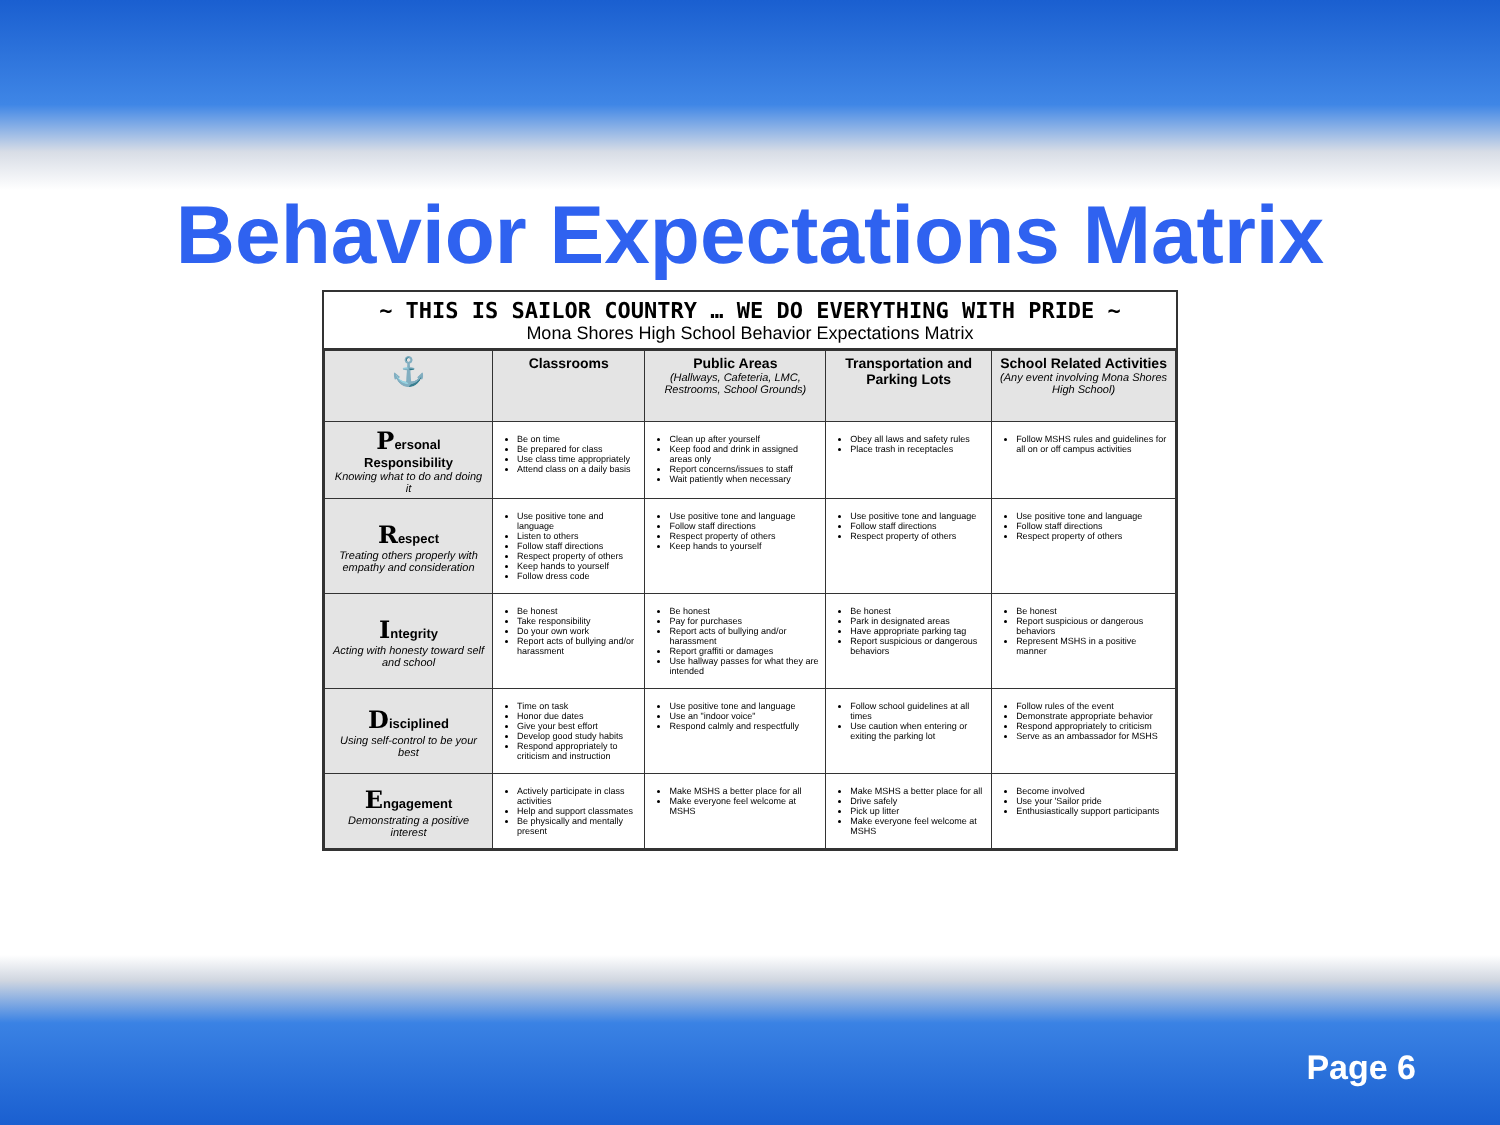Behavior Expectations Matrix
~ THIS IS SAILOR COUNTRY … WE DO EVERYTHING WITH PRIDE ~
Mona Shores High School Behavior Expectations Matrix
| ⚓ | Classrooms | Public Areas (Hallways, Cafeteria, LMC, Restrooms, School Grounds) | Transportation and Parking Lots | School Related Activities (Any event involving Mona Shores High School) |
| --- | --- | --- | --- | --- |
| P ersonal Responsibility Knowing what to do and doing it | Be on time Be prepared for class Use class time appropriately Attend class on a daily basis | Clean up after yourself Keep food and drink in assigned areas only Report concerns/issues to staff Wait patiently when necessary | Obey all laws and safety rules Place trash in receptacles | Follow MSHS rules and guidelines for all on or off campus activities |
| R espect Treating others properly with empathy and consideration | Use positive tone and language Listen to others Follow staff directions Respect property of others Keep hands to yourself Follow dress code | Use positive tone and language Follow staff directions Respect property of others Keep hands to yourself | Use positive tone and language Follow staff directions Respect property of others | Use positive tone and language Follow staff directions Respect property of others |
| I ntegrity Acting with honesty toward self and school | Be honest Take responsibility Do your own work Report acts of bullying and/or harassment | Be honest Pay for purchases Report acts of bullying and/or harassment Report graffiti or damages Use hallway passes for what they are intended | Be honest Park in designated areas Have appropriate parking tag Report suspicious or dangerous behaviors | Be honest Report suspicious or dangerous behaviors Represent MSHS in a positive manner |
| D isciplined Using self-control to be your best | Time on task Honor due dates Give your best effort Develop good study habits Respond appropriately to criticism and instruction | Use positive tone and language Use an "indoor voice" Respond calmly and respectfully | Follow school guidelines at all times Use caution when entering or exiting the parking lot | Follow rules of the event Demonstrate appropriate behavior Respond appropriately to criticism Serve as an ambassador for MSHS |
| E ngagement Demonstrating a positive interest | Actively participate in class activities Help and support classmates Be physically and mentally present | Make MSHS a better place for all Make everyone feel welcome at MSHS | Make MSHS a better place for all Drive safely Pick up litter Make everyone feel welcome at MSHS | Become involved Use your 'Sailor pride Enthusiastically support participants |
Page 6